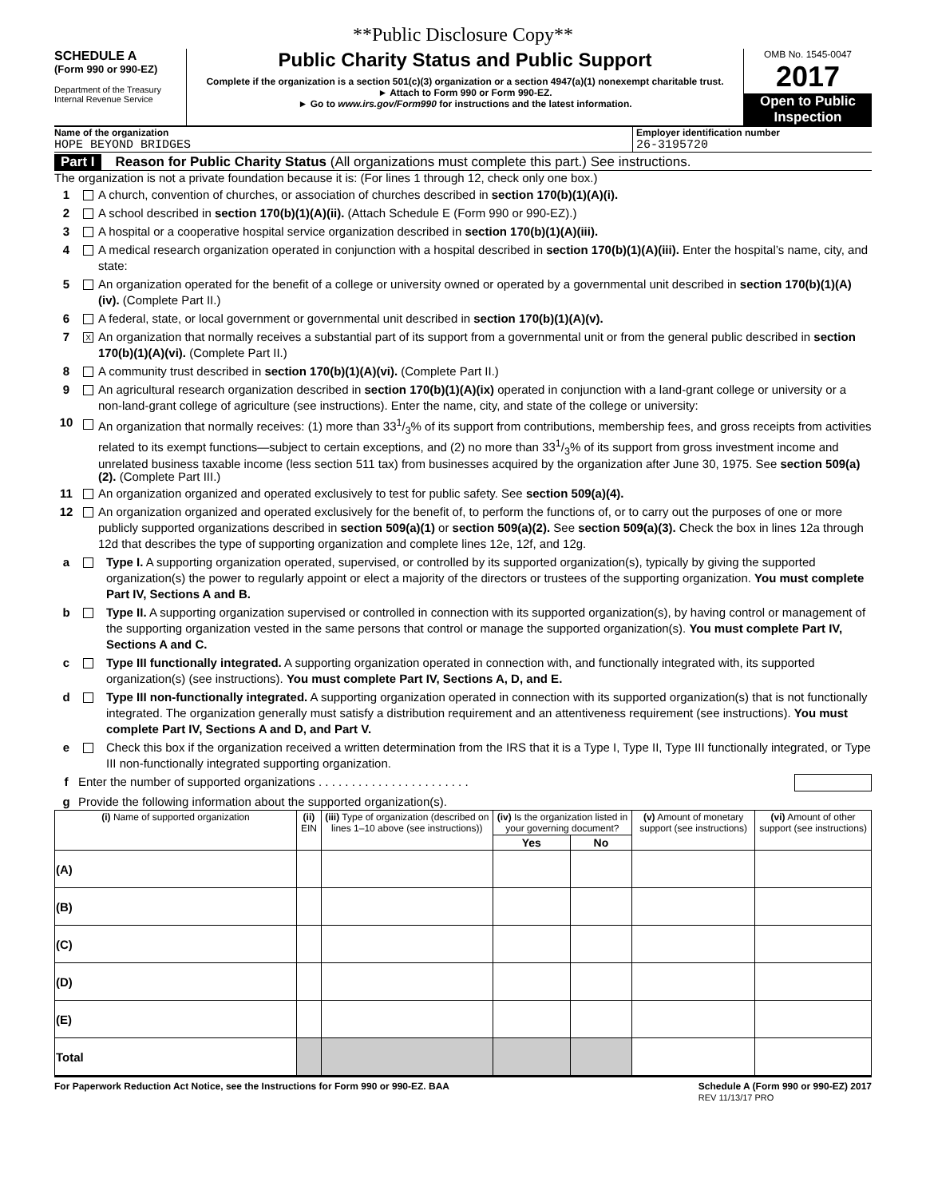**Public Disclosure Copy**
SCHEDULE A
(Form 990 or 990-EZ)
Department of the Treasury
Internal Revenue Service
Public Charity Status and Public Support
Complete if the organization is a section 501(c)(3) organization or a section 4947(a)(1) nonexempt charitable trust.
► Attach to Form 990 or Form 990-EZ.
► Go to www.irs.gov/Form990 for instructions and the latest information.
OMB No. 1545-0047
2017
Open to Public Inspection
Name of the organization
HOPE BEYOND BRIDGES
Employer identification number
26-3195720
Part I Reason for Public Charity Status (All organizations must complete this part.) See instructions.
The organization is not a private foundation because it is: (For lines 1 through 12, check only one box.)
1 A church, convention of churches, or association of churches described in section 170(b)(1)(A)(i).
2 A school described in section 170(b)(1)(A)(ii). (Attach Schedule E (Form 990 or 990-EZ).)
3 A hospital or a cooperative hospital service organization described in section 170(b)(1)(A)(iii).
4 A medical research organization operated in conjunction with a hospital described in section 170(b)(1)(A)(iii). Enter the hospital’s name, city, and state:
5 An organization operated for the benefit of a college or university owned or operated by a governmental unit described in section 170(b)(1)(A)(iv). (Complete Part II.)
6 A federal, state, or local government or governmental unit described in section 170(b)(1)(A)(v).
7 X An organization that normally receives a substantial part of its support from a governmental unit or from the general public described in section 170(b)(1)(A)(vi). (Complete Part II.)
8 A community trust described in section 170(b)(1)(A)(vi). (Complete Part II.)
9 An agricultural research organization described in section 170(b)(1)(A)(ix) operated in conjunction with a land-grant college or university or a non-land-grant college of agriculture (see instructions). Enter the name, city, and state of the college or university:
10 An organization that normally receives: (1) more than 331/3% of its support from contributions, membership fees, and gross receipts from activities related to its exempt functions—subject to certain exceptions, and (2) no more than 331/3% of its support from gross investment income and unrelated business taxable income (less section 511 tax) from businesses acquired by the organization after June 30, 1975. See section 509(a)(2). (Complete Part III.)
11 An organization organized and operated exclusively to test for public safety. See section 509(a)(4).
12 An organization organized and operated exclusively for the benefit of, to perform the functions of, or to carry out the purposes of one or more publicly supported organizations described in section 509(a)(1) or section 509(a)(2). See section 509(a)(3). Check the box in lines 12a through 12d that describes the type of supporting organization and complete lines 12e, 12f, and 12g.
a Type I. A supporting organization operated, supervised, or controlled by its supported organization(s), typically by giving the supported organization(s) the power to regularly appoint or elect a majority of the directors or trustees of the supporting organization. You must complete Part IV, Sections A and B.
b Type II. A supporting organization supervised or controlled in connection with its supported organization(s), by having control or management of the supporting organization vested in the same persons that control or manage the supported organization(s). You must complete Part IV, Sections A and C.
c Type III functionally integrated. A supporting organization operated in connection with, and functionally integrated with, its supported organization(s) (see instructions). You must complete Part IV, Sections A, D, and E.
d Type III non-functionally integrated. A supporting organization operated in connection with its supported organization(s) that is not functionally integrated. The organization generally must satisfy a distribution requirement and an attentiveness requirement (see instructions). You must complete Part IV, Sections A and D, and Part V.
e Check this box if the organization received a written determination from the IRS that it is a Type I, Type II, Type III functionally integrated, or Type III non-functionally integrated supporting organization.
f Enter the number of supported organizations . . . . . . . . . . . . . . . . . . . . . . .
g Provide the following information about the supported organization(s).
| (i) Name of supported organization | (ii) EIN | (iii) Type of organization (described on lines 1–10 above (see instructions)) | (iv) Is the organization listed in your governing document? | | (v) Amount of monetary support (see instructions) | (vi) Amount of other support (see instructions) |
| --- | --- | --- | --- | --- | --- | --- |
| | | | Yes | No | | |
| (A) | | | | | | |
| (B) | | | | | | |
| (C) | | | | | | |
| (D) | | | | | | |
| (E) | | | | | | |
| Total | | | | | | |
For Paperwork Reduction Act Notice, see the Instructions for Form 990 or 990-EZ. BAA Schedule A (Form 990 or 990-EZ) 2017
REV 11/13/17 PRO